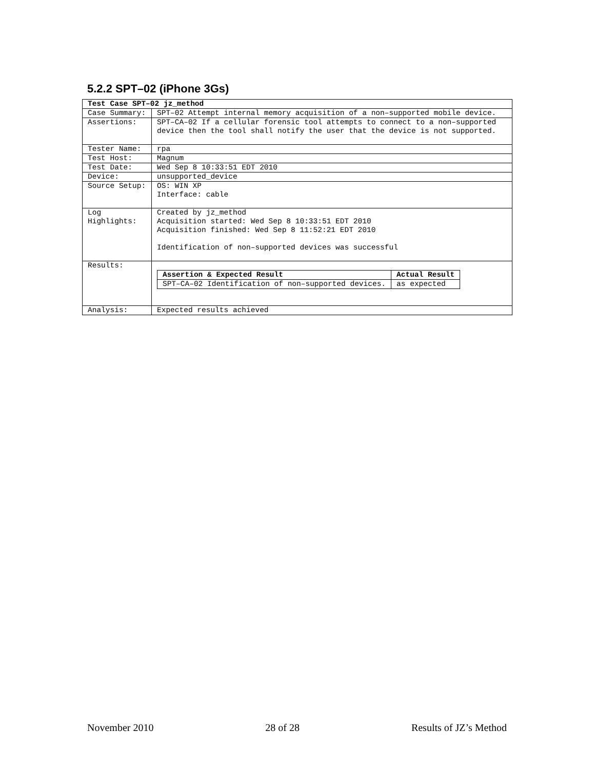5.2.2 SPT–02 (iPhone 3Gs)
| Test Case SPT–02 jz_method | |
| Case Summary: | SPT–02 Attempt internal memory acquisition of a non–supported mobile device. |
| Assertions: | SPT–CA–02 If a cellular forensic tool attempts to connect to a non–supported device then the tool shall notify the user that the device is not supported. |
| Tester Name: | rpa |
| Test Host: | Magnum |
| Test Date: | Wed Sep 8 10:33:51 EDT 2010 |
| Device: | unsupported_device |
| Source Setup: | OS: WIN XP Interface: cable |
| Log Highlights: | Created by jz_method Acquisition started: Wed Sep 8 10:33:51 EDT 2010 Acquisition finished: Wed Sep 8 11:52:21 EDT 2010 Identification of non–supported devices was successful |
| Results: | / Assertion & Expected Result / Actual Result / / --- / --- / / SPT–CA–02 Identification of non–supported devices. / as expected / |
| Analysis: | Expected results achieved |
November 2010 28 of 28 Results of JZ’s Method